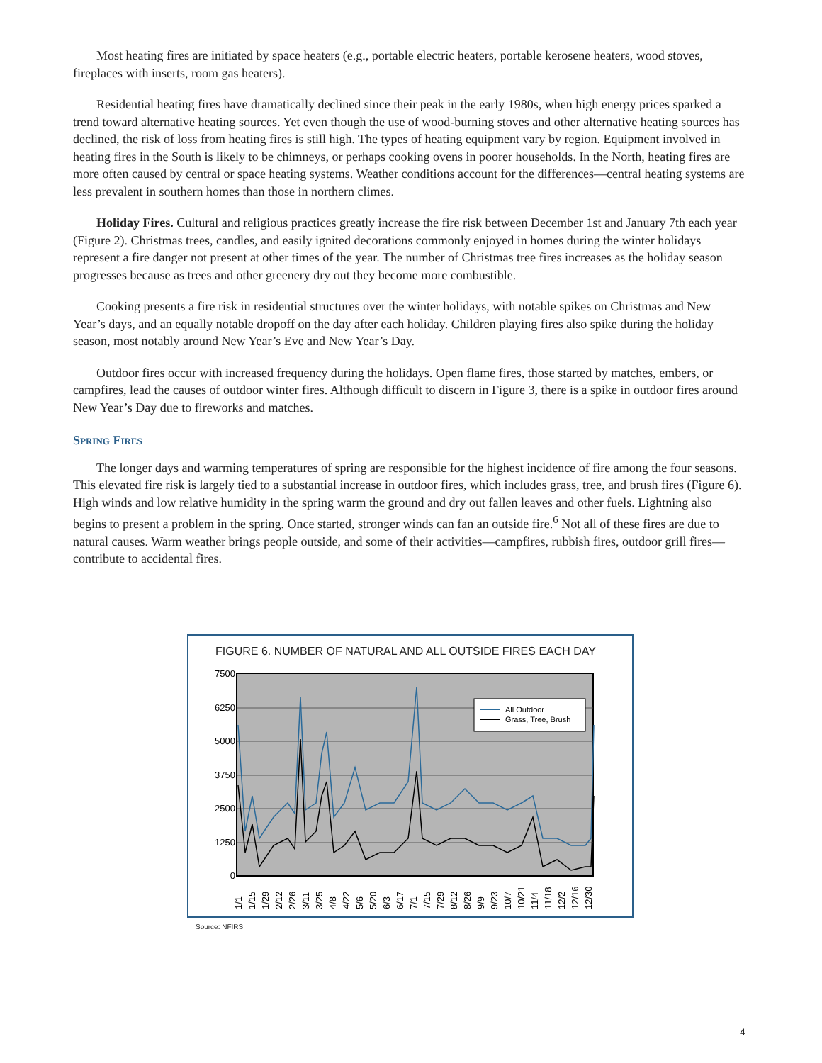Most heating fires are initiated by space heaters (e.g., portable electric heaters, portable kerosene heaters, wood stoves, fireplaces with inserts, room gas heaters).
Residential heating fires have dramatically declined since their peak in the early 1980s, when high energy prices sparked a trend toward alternative heating sources. Yet even though the use of wood-burning stoves and other alternative heating sources has declined, the risk of loss from heating fires is still high. The types of heating equipment vary by region. Equipment involved in heating fires in the South is likely to be chimneys, or perhaps cooking ovens in poorer households. In the North, heating fires are more often caused by central or space heating systems. Weather conditions account for the differences—central heating systems are less prevalent in southern homes than those in northern climes.
Holiday Fires. Cultural and religious practices greatly increase the fire risk between December 1st and January 7th each year (Figure 2). Christmas trees, candles, and easily ignited decorations commonly enjoyed in homes during the winter holidays represent a fire danger not present at other times of the year. The number of Christmas tree fires increases as the holiday season progresses because as trees and other greenery dry out they become more combustible.
Cooking presents a fire risk in residential structures over the winter holidays, with notable spikes on Christmas and New Year’s days, and an equally notable dropoff on the day after each holiday. Children playing fires also spike during the holiday season, most notably around New Year’s Eve and New Year’s Day.
Outdoor fires occur with increased frequency during the holidays. Open flame fires, those started by matches, embers, or campfires, lead the causes of outdoor winter fires. Although difficult to discern in Figure 3, there is a spike in outdoor fires around New Year’s Day due to fireworks and matches.
Spring Fires
The longer days and warming temperatures of spring are responsible for the highest incidence of fire among the four seasons. This elevated fire risk is largely tied to a substantial increase in outdoor fires, which includes grass, tree, and brush fires (Figure 6). High winds and low relative humidity in the spring warm the ground and dry out fallen leaves and other fuels. Lightning also begins to present a problem in the spring. Once started, stronger winds can fan an outside fire.<sup>6</sup> Not all of these fires are due to natural causes. Warm weather brings people outside, and some of their activities—campfires, rubbish fires, outdoor grill fires—contribute to accidental fires.
FIGURE 6. NUMBER OF NATURAL AND ALL OUTSIDE FIRES EACH DAY
7500
6250
5000
3750
2500
1250
0
All Outdoor
Grass, Tree, Brush
1/1
1/15
1/29
2/12
2/26
3/11
3/25
4/8
4/22
5/6
5/20
6/3
6/17
7/1
7/15
7/29
8/12
8/26
9/9
9/23
10/7
10/21
11/4
11/18
12/2
12/16
12/30
Source: NFIRS
4